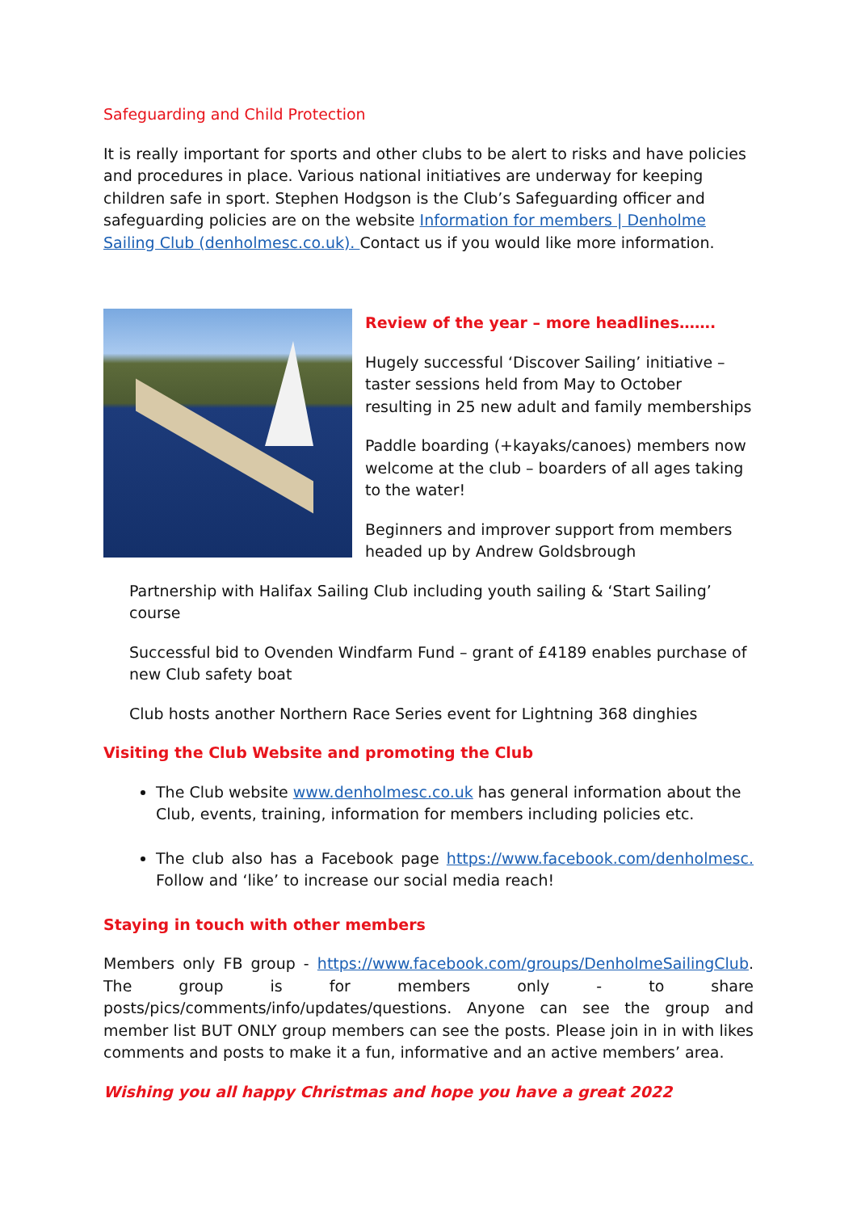Safeguarding and Child Protection
It is really important for sports and other clubs to be alert to risks and have policies and procedures in place. Various national initiatives are underway for keeping children safe in sport. Stephen Hodgson is the Club’s Safeguarding officer and safeguarding policies are on the website Information for members | Denholme Sailing Club (denholmesc.co.uk). Contact us if you would like more information.
Review of the year – more headlines…….
Hugely successful ‘Discover Sailing’ initiative – taster sessions held from May to October resulting in 25 new adult and family memberships
Paddle boarding (+kayaks/canoes) members now welcome at the club – boarders of all ages taking to the water!
Beginners and improver support from members headed up by Andrew Goldsbrough
Partnership with Halifax Sailing Club including youth sailing & ‘Start Sailing’ course
Successful bid to Ovenden Windfarm Fund – grant of £4189 enables purchase of new Club safety boat
Club hosts another Northern Race Series event for Lightning 368 dinghies
Visiting the Club Website and promoting the Club
The Club website www.denholmesc.co.uk has general information about the Club, events, training, information for members including policies etc.
The club also has a Facebook page https://www.facebook.com/denholmesc. Follow and ‘like’ to increase our social media reach!
Staying in touch with other members
Members only FB group - https://www.facebook.com/groups/DenholmeSailingClub. The group is for members only - to share posts/pics/comments/info/updates/questions. Anyone can see the group and member list BUT ONLY group members can see the posts. Please join in in with likes comments and posts to make it a fun, informative and an active members’ area.
Wishing you all happy Christmas and hope you have a great 2022